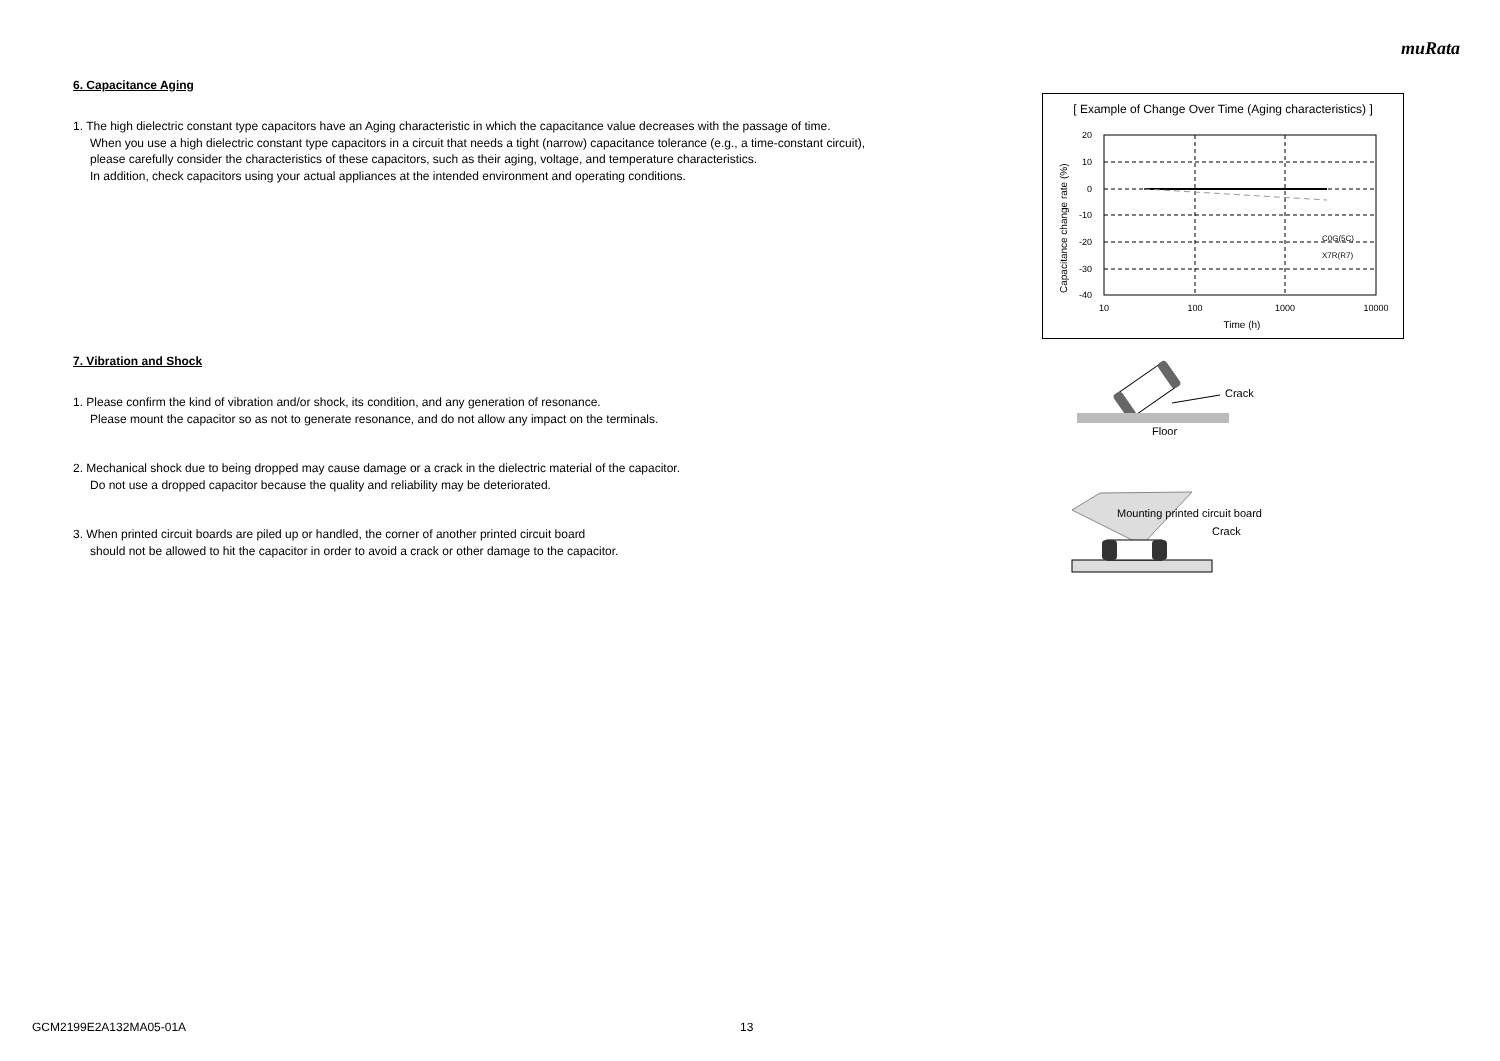muRata
6. Capacitance Aging
1. The high dielectric constant type capacitors have an Aging characteristic in which the capacitance value decreases with the passage of time.
When you use a high dielectric constant type capacitors in a circuit that needs a tight (narrow) capacitance tolerance (e.g., a time-constant circuit),
please carefully consider the characteristics of these capacitors, such as their aging, voltage, and temperature characteristics.
In addition, check capacitors using your actual appliances at the intended environment and operating conditions.
7. Vibration and Shock
1. Please confirm the kind of vibration and/or shock, its condition, and any generation of resonance.
Please mount the capacitor so as not to generate resonance, and do not allow any impact on the terminals.
2. Mechanical shock due to being dropped may cause damage or a crack in the dielectric material of the capacitor.
Do not use a dropped capacitor because the quality and reliability may be deteriorated.
3. When printed circuit boards are piled up or handled, the corner of another printed circuit board
should not be allowed to hit the capacitor in order to avoid a crack or other damage to the capacitor.
[ Example of Change Over Time (Aging characteristics) ]
20
10
0
-10
-20
-30
-40
10
100
1000
10000
Time (h)
C0G(5C)
X7R(R7)
Capacitance change rate (%)
Crack
Floor
Mounting printed circuit board
Crack
GCM2199E2A132MA05-01A 13